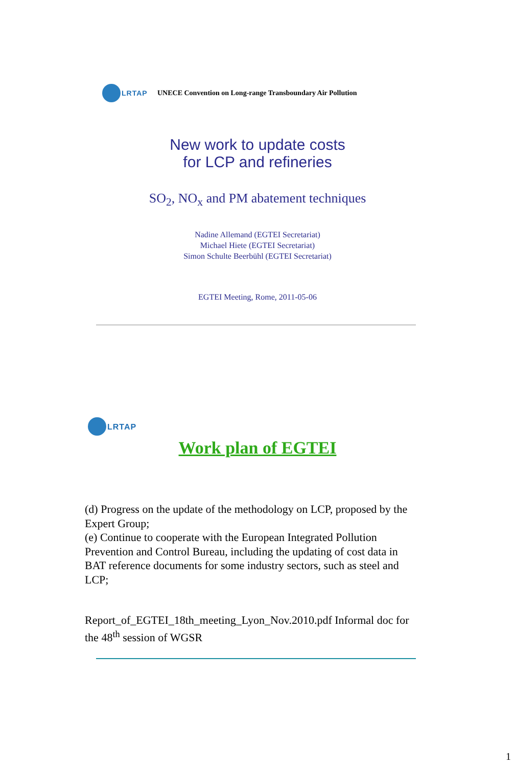LRTAP UNECE Convention on Long-range Transboundary Air Pollution
New work to update costs
for LCP and refineries
SO<sub>2</sub>, NO<sub>x</sub> and PM abatement techniques
Nadine Allemand (EGTEI Secretariat)
Michael Hiete (EGTEI Secretariat)
Simon Schulte Beerbühl (EGTEI Secretariat)
EGTEI Meeting, Rome, 2011-05-06
LRTAP
Work plan of EGTEI
(d) Progress on the update of the methodology on LCP, proposed by the Expert Group;
(e) Continue to cooperate with the European Integrated Pollution Prevention and Control Bureau, including the updating of cost data in BAT reference documents for some industry sectors, such as steel and LCP;
Report_of_EGTEI_18th_meeting_Lyon_Nov.2010.pdf Informal doc for the 48<sup>th</sup> session of WGSR
1